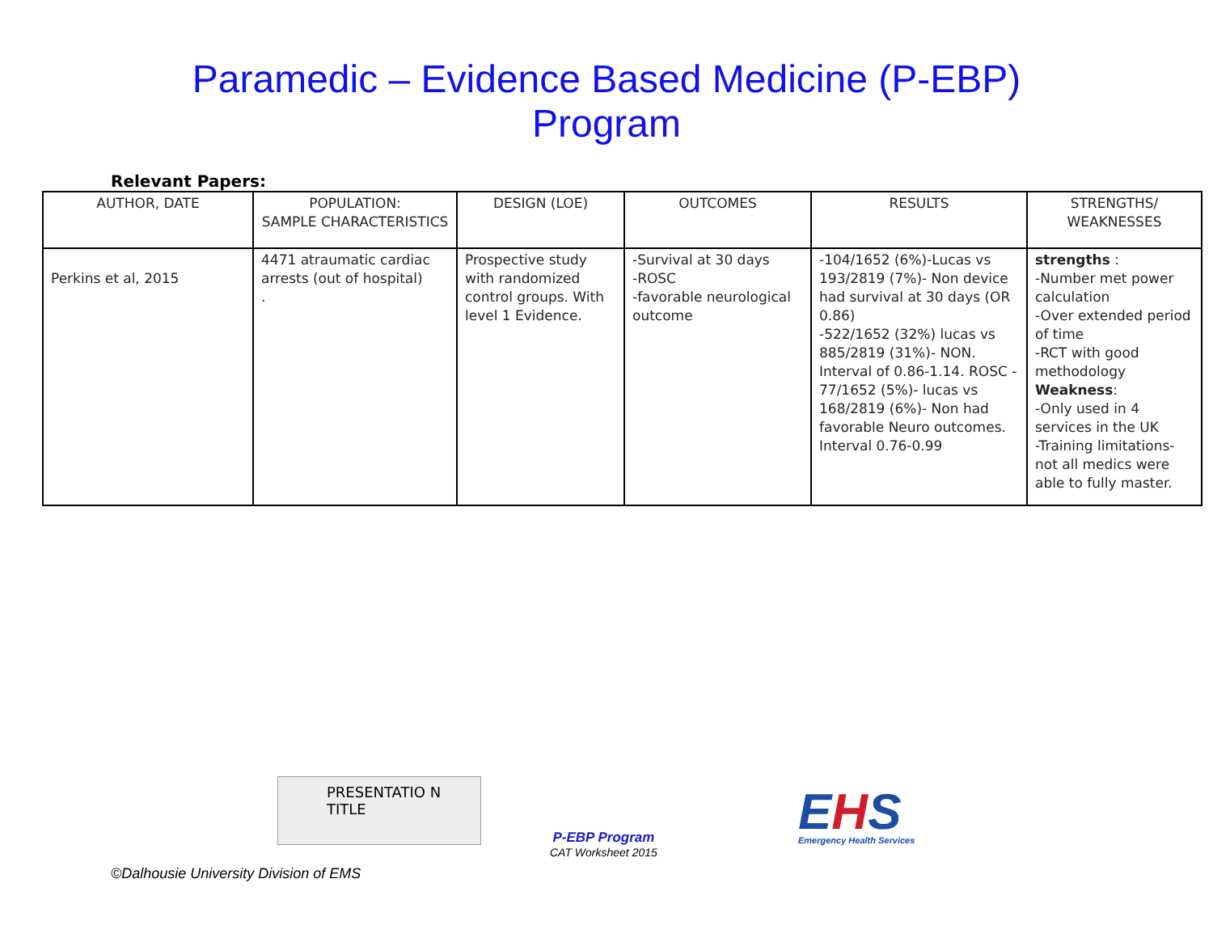Paramedic – Evidence Based Medicine (P-EBP)
Program
Relevant Papers:
| AUTHOR, DATE | POPULATION: SAMPLE CHARACTERISTICS | DESIGN (LOE) | OUTCOMES | RESULTS | STRENGTHS/ WEAKNESSES |
| --- | --- | --- | --- | --- | --- |
| Perkins et al, 2015 | 4471 atraumatic cardiac arrests (out of hospital) . | Prospective study with randomized control groups. With level 1 Evidence. | -Survival at 30 days -ROSC -favorable neurological outcome | -104/1652 (6%)-Lucas vs 193/2819 (7%)- Non device had survival at 30 days (OR 0.86) -522/1652 (32%) lucas vs 885/2819 (31%)- NON. Interval of 0.86-1.14. ROSC - 77/1652 (5%)- lucas vs 168/2819 (6%)- Non had favorable Neuro outcomes. Interval 0.76-0.99 | strengths : -Number met power calculation -Over extended period of time -RCT with good methodology Weakness : -Only used in 4 services in the UK -Training limitations- not all medics were able to fully master. |
PRESENTATIO N TITLE
P-EBP Program
CAT Worksheet 2015
EHS
Emergency Health Services
©Dalhousie University Division of EMS